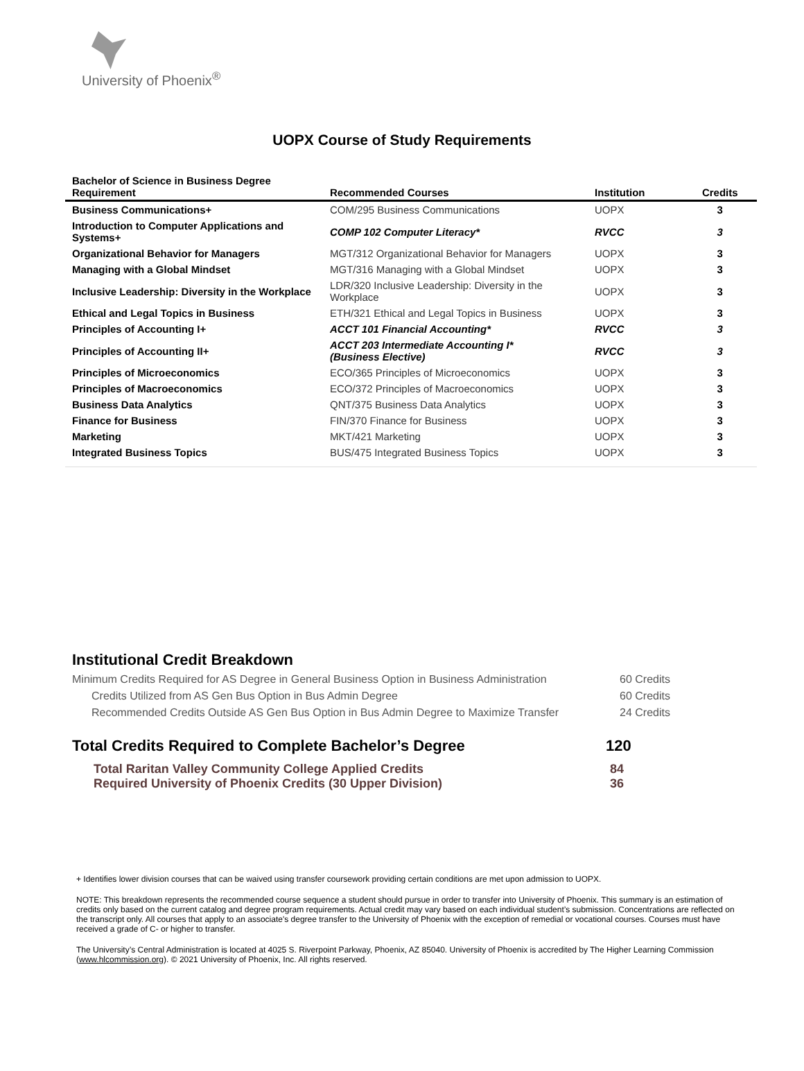University of Phoenix<sup>®</sup>
UOPX Course of Study Requirements
| Bachelor of Science in Business Degree Requirement | Recommended Courses | Institution | Credits |
| --- | --- | --- | --- |
| Business Communications+ | COM/295 Business Communications | UOPX | 3 |
| Introduction to Computer Applications and Systems+ | COMP 102 Computer Literacy* | RVCC | 3 |
| Organizational Behavior for Managers | MGT/312 Organizational Behavior for Managers | UOPX | 3 |
| Managing with a Global Mindset | MGT/316 Managing with a Global Mindset | UOPX | 3 |
| Inclusive Leadership: Diversity in the Workplace | LDR/320 Inclusive Leadership: Diversity in the Workplace | UOPX | 3 |
| Ethical and Legal Topics in Business | ETH/321 Ethical and Legal Topics in Business | UOPX | 3 |
| Principles of Accounting I+ | ACCT 101 Financial Accounting* | RVCC | 3 |
| Principles of Accounting II+ | ACCT 203 Intermediate Accounting I* (Business Elective) | RVCC | 3 |
| Principles of Microeconomics | ECO/365 Principles of Microeconomics | UOPX | 3 |
| Principles of Macroeconomics | ECO/372 Principles of Macroeconomics | UOPX | 3 |
| Business Data Analytics | QNT/375 Business Data Analytics | UOPX | 3 |
| Finance for Business | FIN/370 Finance for Business | UOPX | 3 |
| Marketing | MKT/421 Marketing | UOPX | 3 |
| Integrated Business Topics | BUS/475 Integrated Business Topics | UOPX | 3 |
Institutional Credit Breakdown
Minimum Credits Required for AS Degree in General Business Option in Business Administration 60 Credits
Credits Utilized from AS Gen Bus Option in Bus Admin Degree 60 Credits
Recommended Credits Outside AS Gen Bus Option in Bus Admin Degree to Maximize Transfer 24 Credits
Total Credits Required to Complete Bachelor’s Degree 120
Total Raritan Valley Community College Applied Credits 84
Required University of Phoenix Credits (30 Upper Division) 36
+ Identifies lower division courses that can be waived using transfer coursework providing certain conditions are met upon admission to UOPX.
NOTE: This breakdown represents the recommended course sequence a student should pursue in order to transfer into University of Phoenix. This summary is an estimation of credits only based on the current catalog and degree program requirements. Actual credit may vary based on each individual student’s submission. Concentrations are reflected on the transcript only. All courses that apply to an associate's degree transfer to the University of Phoenix with the exception of remedial or vocational courses. Courses must have received a grade of C- or higher to transfer.
The University’s Central Administration is located at 4025 S. Riverpoint Parkway, Phoenix, AZ 85040. University of Phoenix is accredited by The Higher Learning Commission (www.hlcommission.org). © 2021 University of Phoenix, Inc. All rights reserved.